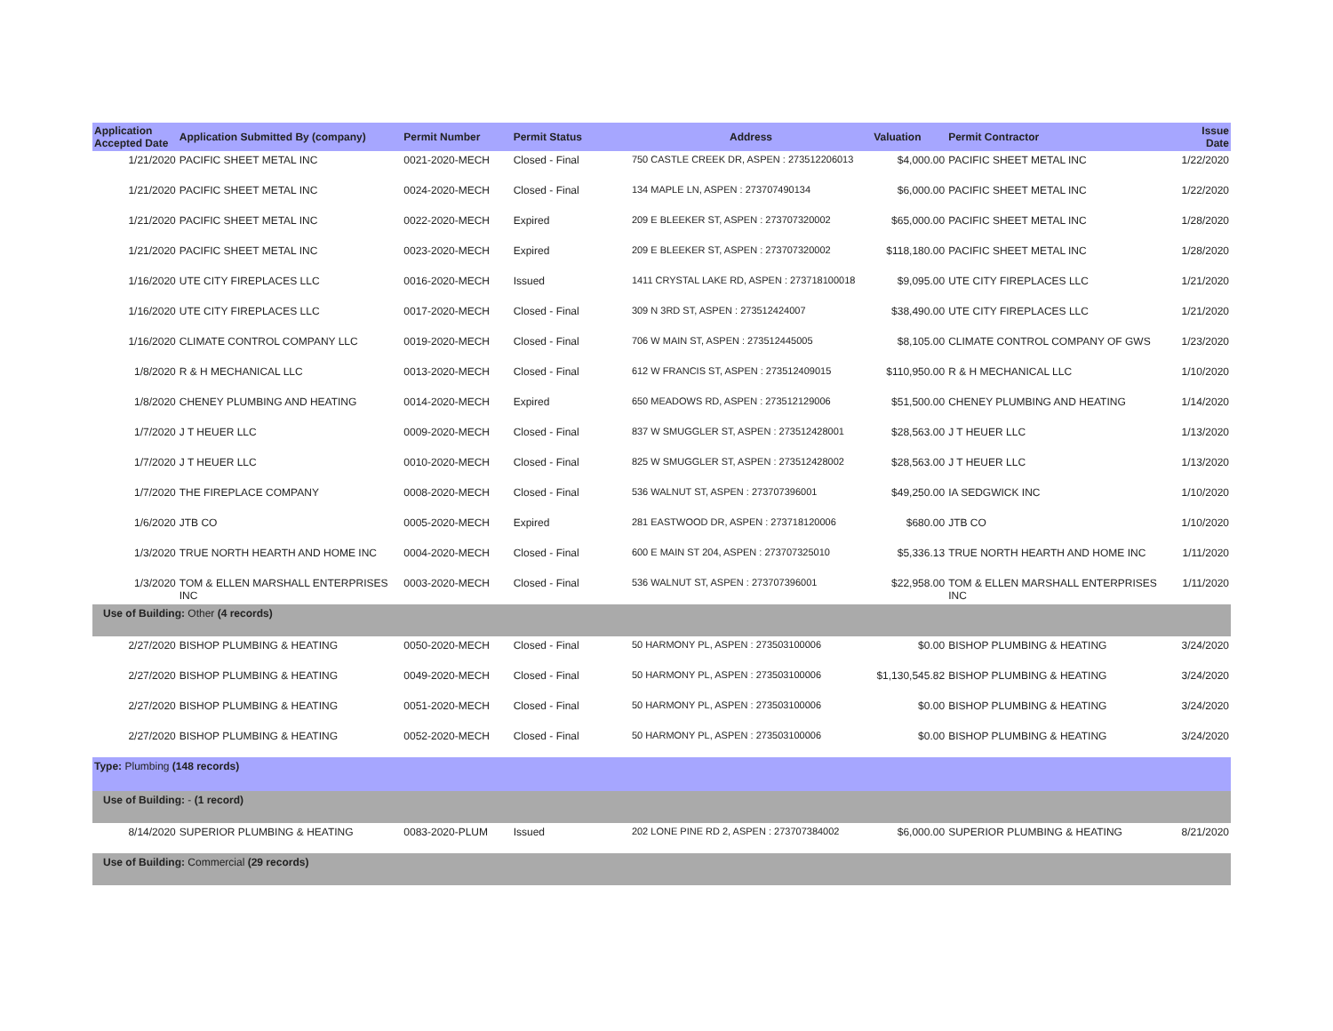| Application Accepted Date | Application Submitted By (company) | Permit Number | Permit Status | Address | Valuation | Permit Contractor | Issue Date |
| --- | --- | --- | --- | --- | --- | --- | --- |
| 1/21/2020 | PACIFIC SHEET METAL INC | 0021-2020-MECH | Closed - Final | 750 CASTLE CREEK DR, ASPEN : 273512206013 | $4,000.00 | PACIFIC SHEET METAL INC | 1/22/2020 |
| 1/21/2020 | PACIFIC SHEET METAL INC | 0024-2020-MECH | Closed - Final | 134 MAPLE LN, ASPEN : 273707490134 | $6,000.00 | PACIFIC SHEET METAL INC | 1/22/2020 |
| 1/21/2020 | PACIFIC SHEET METAL INC | 0022-2020-MECH | Expired | 209 E BLEEKER ST, ASPEN : 273707320002 | $65,000.00 | PACIFIC SHEET METAL INC | 1/28/2020 |
| 1/21/2020 | PACIFIC SHEET METAL INC | 0023-2020-MECH | Expired | 209 E BLEEKER ST, ASPEN : 273707320002 | $118,180.00 | PACIFIC SHEET METAL INC | 1/28/2020 |
| 1/16/2020 | UTE CITY FIREPLACES LLC | 0016-2020-MECH | Issued | 1411 CRYSTAL LAKE RD, ASPEN : 273718100018 | $9,095.00 | UTE CITY FIREPLACES LLC | 1/21/2020 |
| 1/16/2020 | UTE CITY FIREPLACES LLC | 0017-2020-MECH | Closed - Final | 309 N 3RD ST, ASPEN : 273512424007 | $38,490.00 | UTE CITY FIREPLACES LLC | 1/21/2020 |
| 1/16/2020 | CLIMATE CONTROL COMPANY LLC | 0019-2020-MECH | Closed - Final | 706 W MAIN ST, ASPEN : 273512445005 | $8,105.00 | CLIMATE CONTROL COMPANY OF GWS | 1/23/2020 |
| 1/8/2020 | R & H MECHANICAL LLC | 0013-2020-MECH | Closed - Final | 612 W FRANCIS ST, ASPEN : 273512409015 | $110,950.00 | R & H MECHANICAL LLC | 1/10/2020 |
| 1/8/2020 | CHENEY PLUMBING AND HEATING | 0014-2020-MECH | Expired | 650 MEADOWS RD, ASPEN : 273512129006 | $51,500.00 | CHENEY PLUMBING AND HEATING | 1/14/2020 |
| 1/7/2020 | J T HEUER LLC | 0009-2020-MECH | Closed - Final | 837 W SMUGGLER ST, ASPEN : 273512428001 | $28,563.00 | J T HEUER LLC | 1/13/2020 |
| 1/7/2020 | J T HEUER LLC | 0010-2020-MECH | Closed - Final | 825 W SMUGGLER ST, ASPEN : 273512428002 | $28,563.00 | J T HEUER LLC | 1/13/2020 |
| 1/7/2020 | THE FIREPLACE COMPANY | 0008-2020-MECH | Closed - Final | 536 WALNUT ST, ASPEN : 273707396001 | $49,250.00 | IA SEDGWICK INC | 1/10/2020 |
| 1/6/2020 | JTB CO | 0005-2020-MECH | Expired | 281 EASTWOOD DR, ASPEN : 273718120006 | $680.00 | JTB CO | 1/10/2020 |
| 1/3/2020 | TRUE NORTH HEARTH AND HOME INC | 0004-2020-MECH | Closed - Final | 600 E MAIN ST 204, ASPEN : 273707325010 | $5,336.13 | TRUE NORTH HEARTH AND HOME INC | 1/11/2020 |
| 1/3/2020 | TOM & ELLEN MARSHALL ENTERPRISES INC | 0003-2020-MECH | Closed - Final | 536 WALNUT ST, ASPEN : 273707396001 | $22,958.00 | TOM & ELLEN MARSHALL ENTERPRISES INC | 1/11/2020 |
| Use of Building: Other (4 records) | | | | | | | |
| 2/27/2020 | BISHOP PLUMBING & HEATING | 0050-2020-MECH | Closed - Final | 50 HARMONY PL, ASPEN : 273503100006 | $0.00 | BISHOP PLUMBING & HEATING | 3/24/2020 |
| 2/27/2020 | BISHOP PLUMBING & HEATING | 0049-2020-MECH | Closed - Final | 50 HARMONY PL, ASPEN : 273503100006 | $1,130,545.82 | BISHOP PLUMBING & HEATING | 3/24/2020 |
| 2/27/2020 | BISHOP PLUMBING & HEATING | 0051-2020-MECH | Closed - Final | 50 HARMONY PL, ASPEN : 273503100006 | $0.00 | BISHOP PLUMBING & HEATING | 3/24/2020 |
| 2/27/2020 | BISHOP PLUMBING & HEATING | 0052-2020-MECH | Closed - Final | 50 HARMONY PL, ASPEN : 273503100006 | $0.00 | BISHOP PLUMBING & HEATING | 3/24/2020 |
| Type: Plumbing (148 records) | | | | | | | |
| Use of Building: - (1 record) | | | | | | | |
| 8/14/2020 | SUPERIOR PLUMBING & HEATING | 0083-2020-PLUM | Issued | 202 LONE PINE RD 2, ASPEN : 273707384002 | $6,000.00 | SUPERIOR PLUMBING & HEATING | 8/21/2020 |
| Use of Building: Commercial (29 records) | | | | | | | |